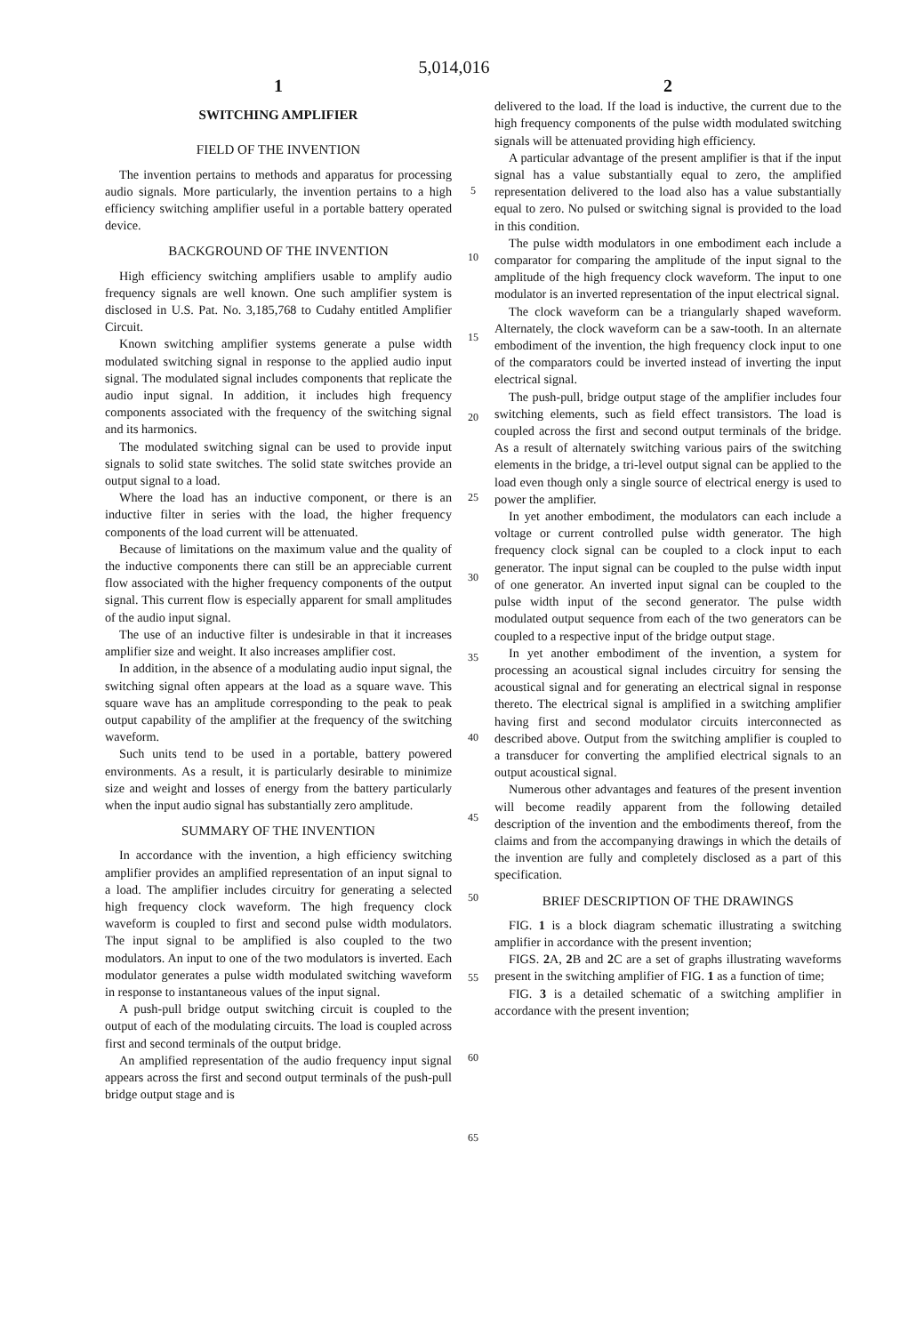5,014,016
1
SWITCHING AMPLIFIER
FIELD OF THE INVENTION
The invention pertains to methods and apparatus for processing audio signals. More particularly, the invention pertains to a high efficiency switching amplifier useful in a portable battery operated device.
BACKGROUND OF THE INVENTION
High efficiency switching amplifiers usable to amplify audio frequency signals are well known. One such amplifier system is disclosed in U.S. Pat. No. 3,185,768 to Cudahy entitled Amplifier Circuit.
Known switching amplifier systems generate a pulse width modulated switching signal in response to the applied audio input signal. The modulated signal includes components that replicate the audio input signal. In addition, it includes high frequency components associated with the frequency of the switching signal and its harmonics.
The modulated switching signal can be used to provide input signals to solid state switches. The solid state switches provide an output signal to a load.
Where the load has an inductive component, or there is an inductive filter in series with the load, the higher frequency components of the load current will be attenuated.
Because of limitations on the maximum value and the quality of the inductive components there can still be an appreciable current flow associated with the higher frequency components of the output signal. This current flow is especially apparent for small amplitudes of the audio input signal.
The use of an inductive filter is undesirable in that it increases amplifier size and weight. It also increases amplifier cost.
In addition, in the absence of a modulating audio input signal, the switching signal often appears at the load as a square wave. This square wave has an amplitude corresponding to the peak to peak output capability of the amplifier at the frequency of the switching waveform.
Such units tend to be used in a portable, battery powered environments. As a result, it is particularly desirable to minimize size and weight and losses of energy from the battery particularly when the input audio signal has substantially zero amplitude.
SUMMARY OF THE INVENTION
In accordance with the invention, a high efficiency switching amplifier provides an amplified representation of an input signal to a load. The amplifier includes circuitry for generating a selected high frequency clock waveform. The high frequency clock waveform is coupled to first and second pulse width modulators. The input signal to be amplified is also coupled to the two modulators. An input to one of the two modulators is inverted. Each modulator generates a pulse width modulated switching waveform in response to instantaneous values of the input signal.
A push-pull bridge output switching circuit is coupled to the output of each of the modulating circuits. The load is coupled across first and second terminals of the output bridge.
An amplified representation of the audio frequency input signal appears across the first and second output terminals of the push-pull bridge output stage and is
5
10
15
20
25
30
35
40
45
50
55
60
65
2
delivered to the load. If the load is inductive, the current due to the high frequency components of the pulse width modulated switching signals will be attenuated providing high efficiency.
A particular advantage of the present amplifier is that if the input signal has a value substantially equal to zero, the amplified representation delivered to the load also has a value substantially equal to zero. No pulsed or switching signal is provided to the load in this condition.
The pulse width modulators in one embodiment each include a comparator for comparing the amplitude of the input signal to the amplitude of the high frequency clock waveform. The input to one modulator is an inverted representation of the input electrical signal.
The clock waveform can be a triangularly shaped waveform. Alternately, the clock waveform can be a saw-tooth. In an alternate embodiment of the invention, the high frequency clock input to one of the comparators could be inverted instead of inverting the input electrical signal.
The push-pull, bridge output stage of the amplifier includes four switching elements, such as field effect transistors. The load is coupled across the first and second output terminals of the bridge. As a result of alternately switching various pairs of the switching elements in the bridge, a tri-level output signal can be applied to the load even though only a single source of electrical energy is used to power the amplifier.
In yet another embodiment, the modulators can each include a voltage or current controlled pulse width generator. The high frequency clock signal can be coupled to a clock input to each generator. The input signal can be coupled to the pulse width input of one generator. An inverted input signal can be coupled to the pulse width input of the second generator. The pulse width modulated output sequence from each of the two generators can be coupled to a respective input of the bridge output stage.
In yet another embodiment of the invention, a system for processing an acoustical signal includes circuitry for sensing the acoustical signal and for generating an electrical signal in response thereto. The electrical signal is amplified in a switching amplifier having first and second modulator circuits interconnected as described above. Output from the switching amplifier is coupled to a transducer for converting the amplified electrical signals to an output acoustical signal.
Numerous other advantages and features of the present invention will become readily apparent from the following detailed description of the invention and the embodiments thereof, from the claims and from the accompanying drawings in which the details of the invention are fully and completely disclosed as a part of this specification.
BRIEF DESCRIPTION OF THE DRAWINGS
FIG. 1 is a block diagram schematic illustrating a switching amplifier in accordance with the present invention;
FIGS. 2 A, 2 B and 2 C are a set of graphs illustrating waveforms present in the switching amplifier of FIG. 1 as a function of time;
FIG. 3 is a detailed schematic of a switching amplifier in accordance with the present invention;